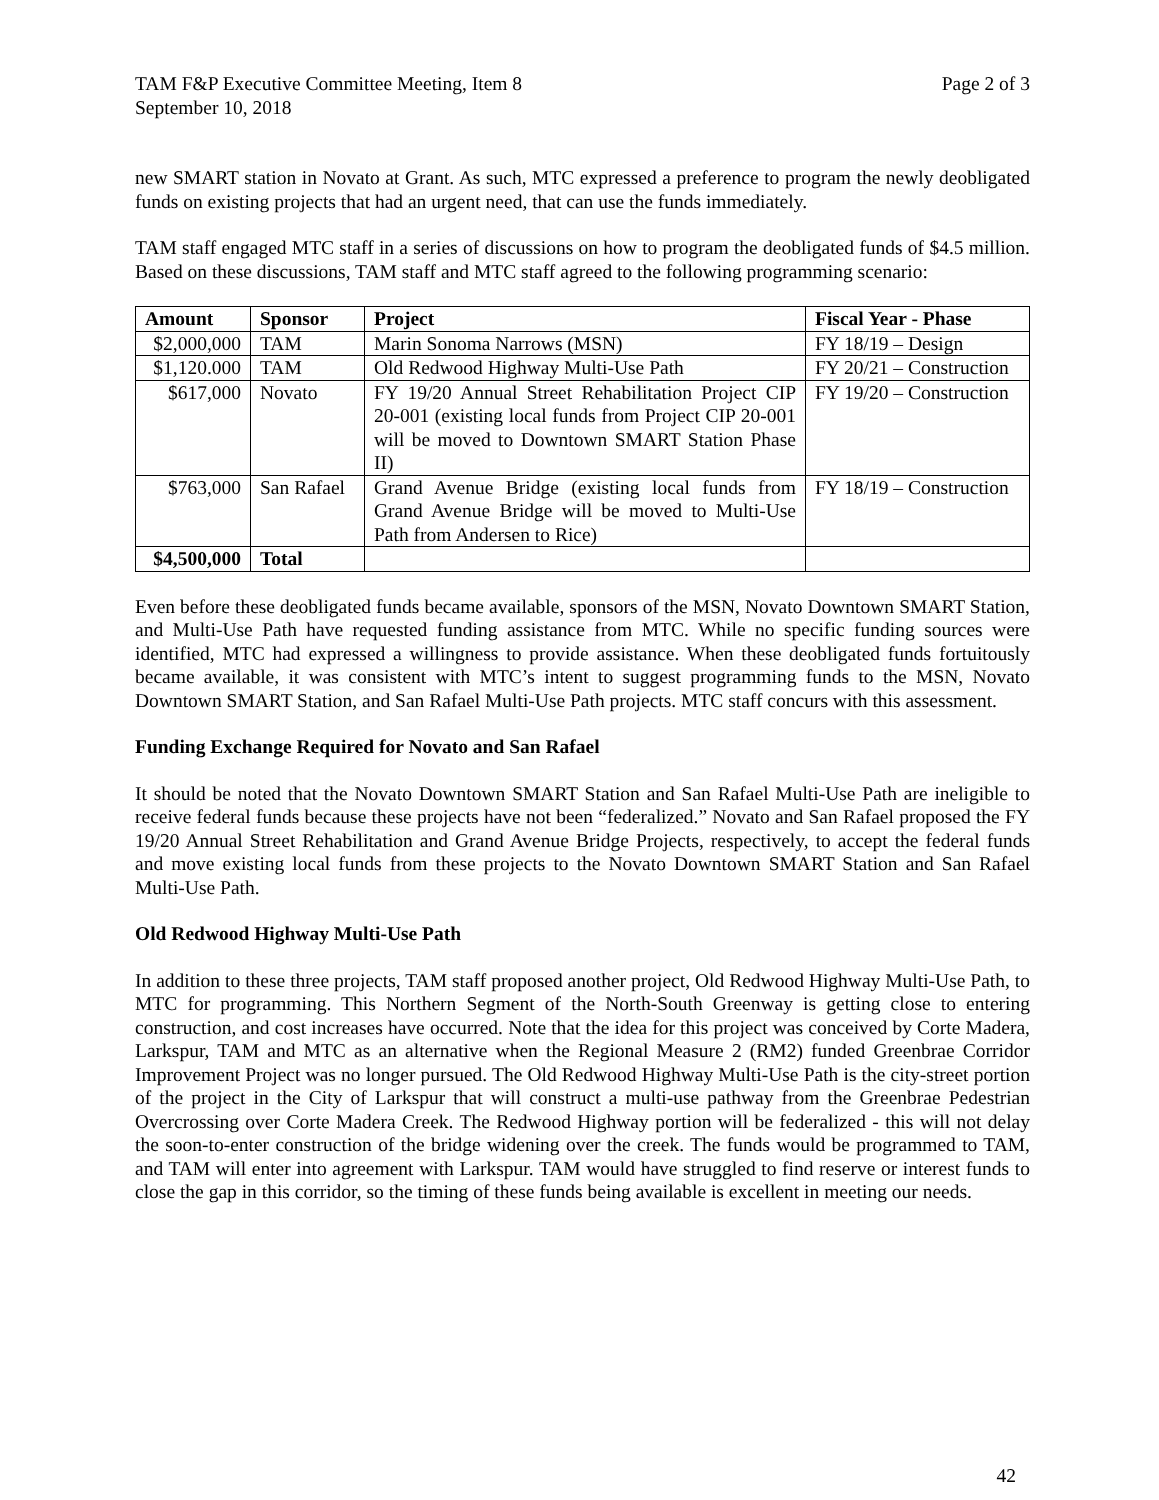TAM F&P Executive Committee Meeting, Item 8
September 10, 2018
Page 2 of 3
new SMART station in Novato at Grant. As such, MTC expressed a preference to program the newly deobligated funds on existing projects that had an urgent need, that can use the funds immediately.
TAM staff engaged MTC staff in a series of discussions on how to program the deobligated funds of $4.5 million. Based on these discussions, TAM staff and MTC staff agreed to the following programming scenario:
| Amount | Sponsor | Project | Fiscal Year - Phase |
| --- | --- | --- | --- |
| $2,000,000 | TAM | Marin Sonoma Narrows (MSN) | FY 18/19 – Design |
| $1,120.000 | TAM | Old Redwood Highway Multi-Use Path | FY 20/21 – Construction |
| $617,000 | Novato | FY 19/20 Annual Street Rehabilitation Project CIP 20-001 (existing local funds from Project CIP 20-001 will be moved to Downtown SMART Station Phase II) | FY 19/20 – Construction |
| $763,000 | San Rafael | Grand Avenue Bridge (existing local funds from Grand Avenue Bridge will be moved to Multi-Use Path from Andersen to Rice) | FY 18/19 – Construction |
| $4,500,000 | Total | | |
Even before these deobligated funds became available, sponsors of the MSN, Novato Downtown SMART Station, and Multi-Use Path have requested funding assistance from MTC. While no specific funding sources were identified, MTC had expressed a willingness to provide assistance. When these deobligated funds fortuitously became available, it was consistent with MTC’s intent to suggest programming funds to the MSN, Novato Downtown SMART Station, and San Rafael Multi-Use Path projects. MTC staff concurs with this assessment.
Funding Exchange Required for Novato and San Rafael
It should be noted that the Novato Downtown SMART Station and San Rafael Multi-Use Path are ineligible to receive federal funds because these projects have not been “federalized.” Novato and San Rafael proposed the FY 19/20 Annual Street Rehabilitation and Grand Avenue Bridge Projects, respectively, to accept the federal funds and move existing local funds from these projects to the Novato Downtown SMART Station and San Rafael Multi-Use Path.
Old Redwood Highway Multi-Use Path
In addition to these three projects, TAM staff proposed another project, Old Redwood Highway Multi-Use Path, to MTC for programming. This Northern Segment of the North-South Greenway is getting close to entering construction, and cost increases have occurred. Note that the idea for this project was conceived by Corte Madera, Larkspur, TAM and MTC as an alternative when the Regional Measure 2 (RM2) funded Greenbrae Corridor Improvement Project was no longer pursued. The Old Redwood Highway Multi-Use Path is the city-street portion of the project in the City of Larkspur that will construct a multi-use pathway from the Greenbrae Pedestrian Overcrossing over Corte Madera Creek. The Redwood Highway portion will be federalized - this will not delay the soon-to-enter construction of the bridge widening over the creek. The funds would be programmed to TAM, and TAM will enter into agreement with Larkspur. TAM would have struggled to find reserve or interest funds to close the gap in this corridor, so the timing of these funds being available is excellent in meeting our needs.
42